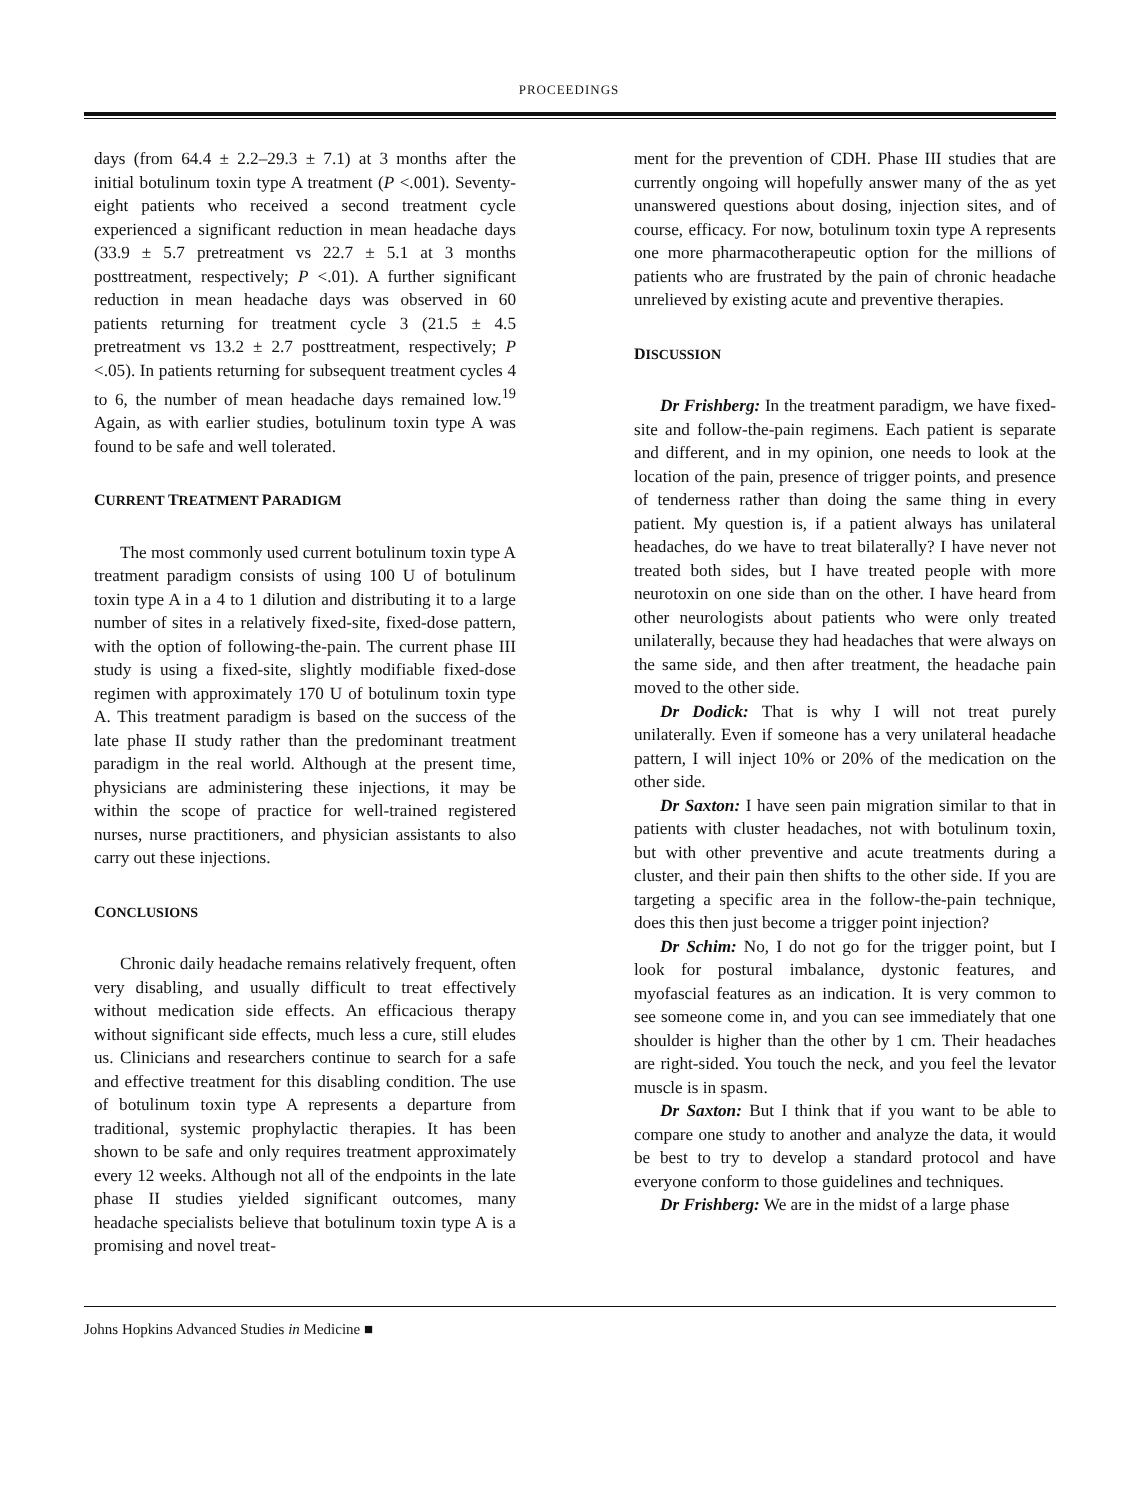PROCEEDINGS
days (from 64.4 ± 2.2–29.3 ± 7.1) at 3 months after the initial botulinum toxin type A treatment (P <.001). Seventy-eight patients who received a second treatment cycle experienced a significant reduction in mean headache days (33.9 ± 5.7 pretreatment vs 22.7 ± 5.1 at 3 months posttreatment, respectively; P <.01). A further significant reduction in mean headache days was observed in 60 patients returning for treatment cycle 3 (21.5 ± 4.5 pretreatment vs 13.2 ± 2.7 posttreatment, respectively; P <.05). In patients returning for subsequent treatment cycles 4 to 6, the number of mean headache days remained low.<sup>19</sup> Again, as with earlier studies, botulinum toxin type A was found to be safe and well tolerated.
CURRENT TREATMENT PARADIGM
The most commonly used current botulinum toxin type A treatment paradigm consists of using 100 U of botulinum toxin type A in a 4 to 1 dilution and distributing it to a large number of sites in a relatively fixed-site, fixed-dose pattern, with the option of following-the-pain. The current phase III study is using a fixed-site, slightly modifiable fixed-dose regimen with approximately 170 U of botulinum toxin type A. This treatment paradigm is based on the success of the late phase II study rather than the predominant treatment paradigm in the real world. Although at the present time, physicians are administering these injections, it may be within the scope of practice for well-trained registered nurses, nurse practitioners, and physician assistants to also carry out these injections.
CONCLUSIONS
Chronic daily headache remains relatively frequent, often very disabling, and usually difficult to treat effectively without medication side effects. An efficacious therapy without significant side effects, much less a cure, still eludes us. Clinicians and researchers continue to search for a safe and effective treatment for this disabling condition. The use of botulinum toxin type A represents a departure from traditional, systemic prophylactic therapies. It has been shown to be safe and only requires treatment approximately every 12 weeks. Although not all of the endpoints in the late phase II studies yielded significant outcomes, many headache specialists believe that botulinum toxin type A is a promising and novel treat-
ment for the prevention of CDH. Phase III studies that are currently ongoing will hopefully answer many of the as yet unanswered questions about dosing, injection sites, and of course, efficacy. For now, botulinum toxin type A represents one more pharmacotherapeutic option for the millions of patients who are frustrated by the pain of chronic headache unrelieved by existing acute and preventive therapies.
DISCUSSION
Dr Frishberg: In the treatment paradigm, we have fixed-site and follow-the-pain regimens. Each patient is separate and different, and in my opinion, one needs to look at the location of the pain, presence of trigger points, and presence of tenderness rather than doing the same thing in every patient. My question is, if a patient always has unilateral headaches, do we have to treat bilaterally? I have never not treated both sides, but I have treated people with more neurotoxin on one side than on the other. I have heard from other neurologists about patients who were only treated unilaterally, because they had headaches that were always on the same side, and then after treatment, the headache pain moved to the other side.
Dr Dodick: That is why I will not treat purely unilaterally. Even if someone has a very unilateral headache pattern, I will inject 10% or 20% of the medication on the other side.
Dr Saxton: I have seen pain migration similar to that in patients with cluster headaches, not with botulinum toxin, but with other preventive and acute treatments during a cluster, and their pain then shifts to the other side. If you are targeting a specific area in the follow-the-pain technique, does this then just become a trigger point injection?
Dr Schim: No, I do not go for the trigger point, but I look for postural imbalance, dystonic features, and myofascial features as an indication. It is very common to see someone come in, and you can see immediately that one shoulder is higher than the other by 1 cm. Their headaches are right-sided. You touch the neck, and you feel the levator muscle is in spasm.
Dr Saxton: But I think that if you want to be able to compare one study to another and analyze the data, it would be best to try to develop a standard protocol and have everyone conform to those guidelines and techniques.
Dr Frishberg: We are in the midst of a large phase
Johns Hopkins Advanced Studies in Medicine ■